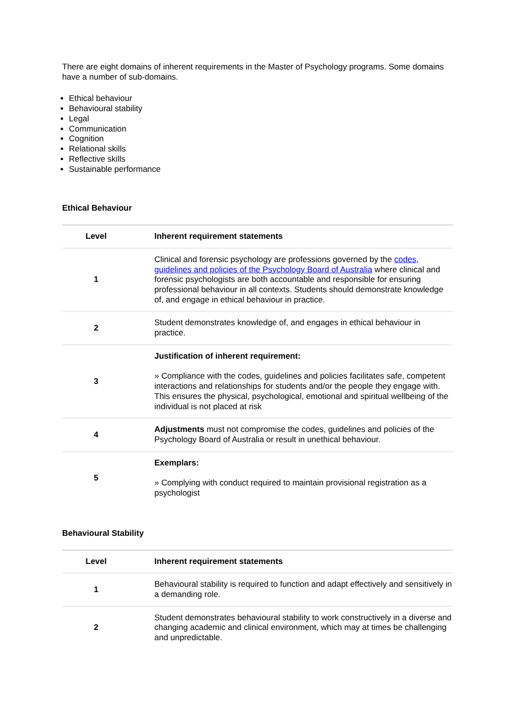There are eight domains of inherent requirements in the Master of Psychology programs. Some domains have a number of sub-domains.
Ethical behaviour
Behavioural stability
Legal
Communication
Cognition
Relational skills
Reflective skills
Sustainable performance
Ethical Behaviour
| Level | Inherent requirement statements |
| --- | --- |
| 1 | Clinical and forensic psychology are professions governed by the codes, guidelines and policies of the Psychology Board of Australia where clinical and forensic psychologists are both accountable and responsible for ensuring professional behaviour in all contexts. Students should demonstrate knowledge of, and engage in ethical behaviour in practice. |
| 2 | Student demonstrates knowledge of, and engages in ethical behaviour in practice. |
| 3 | Justification of inherent requirement: » Compliance with the codes, guidelines and policies facilitates safe, competent interactions and relationships for students and/or the people they engage with. This ensures the physical, psychological, emotional and spiritual wellbeing of the individual is not placed at risk |
| 4 | Adjustments must not compromise the codes, guidelines and policies of the Psychology Board of Australia or result in unethical behaviour. |
| 5 | Exemplars: » Complying with conduct required to maintain provisional registration as a psychologist |
Behavioural Stability
| Level | Inherent requirement statements |
| --- | --- |
| 1 | Behavioural stability is required to function and adapt effectively and sensitively in a demanding role. |
| 2 | Student demonstrates behavioural stability to work constructively in a diverse and changing academic and clinical environment, which may at times be challenging and unpredictable. |